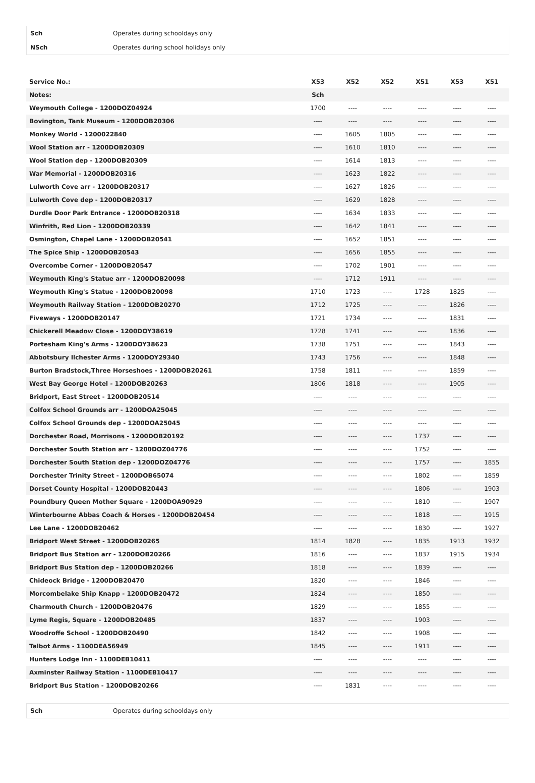| Sch | Operates during schooldays only |
| NSch | Operates during school holidays only |
| Service No.: | X53 | X52 | X52 | X51 | X53 | X51 |
| --- | --- | --- | --- | --- | --- | --- |
| Notes: | Sch | | | | | |
| Weymouth College - 1200DOZ04924 | 1700 | ---- | ---- | ---- | ---- | ---- |
| Bovington, Tank Museum - 1200DOB20306 | ---- | ---- | ---- | ---- | ---- | ---- |
| Monkey World - 1200022840 | ---- | 1605 | 1805 | ---- | ---- | ---- |
| Wool Station arr - 1200DOB20309 | ---- | 1610 | 1810 | ---- | ---- | ---- |
| Wool Station dep - 1200DOB20309 | ---- | 1614 | 1813 | ---- | ---- | ---- |
| War Memorial - 1200DOB20316 | ---- | 1623 | 1822 | ---- | ---- | ---- |
| Lulworth Cove arr - 1200DOB20317 | ---- | 1627 | 1826 | ---- | ---- | ---- |
| Lulworth Cove dep - 1200DOB20317 | ---- | 1629 | 1828 | ---- | ---- | ---- |
| Durdle Door Park Entrance - 1200DOB20318 | ---- | 1634 | 1833 | ---- | ---- | ---- |
| Winfrith, Red Lion - 1200DOB20339 | ---- | 1642 | 1841 | ---- | ---- | ---- |
| Osmington, Chapel Lane - 1200DOB20541 | ---- | 1652 | 1851 | ---- | ---- | ---- |
| The Spice Ship - 1200DOB20543 | ---- | 1656 | 1855 | ---- | ---- | ---- |
| Overcombe Corner - 1200DOB20547 | ---- | 1702 | 1901 | ---- | ---- | ---- |
| Weymouth King's Statue arr - 1200DOB20098 | ---- | 1712 | 1911 | ---- | ---- | ---- |
| Weymouth King's Statue - 1200DOB20098 | 1710 | 1723 | ---- | 1728 | 1825 | ---- |
| Weymouth Railway Station - 1200DOB20270 | 1712 | 1725 | ---- | ---- | 1826 | ---- |
| Fiveways - 1200DOB20147 | 1721 | 1734 | ---- | ---- | 1831 | ---- |
| Chickerell Meadow Close - 1200DOY38619 | 1728 | 1741 | ---- | ---- | 1836 | ---- |
| Portesham King's Arms - 1200DOY38623 | 1738 | 1751 | ---- | ---- | 1843 | ---- |
| Abbotsbury Ilchester Arms - 1200DOY29340 | 1743 | 1756 | ---- | ---- | 1848 | ---- |
| Burton Bradstock,Three Horseshoes - 1200DOB20261 | 1758 | 1811 | ---- | ---- | 1859 | ---- |
| West Bay George Hotel - 1200DOB20263 | 1806 | 1818 | ---- | ---- | 1905 | ---- |
| Bridport, East Street - 1200DOB20514 | ---- | ---- | ---- | ---- | ---- | ---- |
| Colfox School Grounds arr - 1200DOA25045 | ---- | ---- | ---- | ---- | ---- | ---- |
| Colfox School Grounds dep - 1200DOA25045 | ---- | ---- | ---- | ---- | ---- | ---- |
| Dorchester Road, Morrisons - 1200DOB20192 | ---- | ---- | ---- | 1737 | ---- | ---- |
| Dorchester South Station arr - 1200DOZ04776 | ---- | ---- | ---- | 1752 | ---- | ---- |
| Dorchester South Station dep - 1200DOZ04776 | ---- | ---- | ---- | 1757 | ---- | 1855 |
| Dorchester Trinity Street - 1200DOB65074 | ---- | ---- | ---- | 1802 | ---- | 1859 |
| Dorset County Hospital - 1200DOB20443 | ---- | ---- | ---- | 1806 | ---- | 1903 |
| Poundbury Queen Mother Square - 1200DOA90929 | ---- | ---- | ---- | 1810 | ---- | 1907 |
| Winterbourne Abbas Coach & Horses - 1200DOB20454 | ---- | ---- | ---- | 1818 | ---- | 1915 |
| Lee Lane - 1200DOB20462 | ---- | ---- | ---- | 1830 | ---- | 1927 |
| Bridport West Street - 1200DOB20265 | 1814 | 1828 | ---- | 1835 | 1913 | 1932 |
| Bridport Bus Station arr - 1200DOB20266 | 1816 | ---- | ---- | 1837 | 1915 | 1934 |
| Bridport Bus Station dep - 1200DOB20266 | 1818 | ---- | ---- | 1839 | ---- | ---- |
| Chideock Bridge - 1200DOB20470 | 1820 | ---- | ---- | 1846 | ---- | ---- |
| Morcombelake Ship Knapp - 1200DOB20472 | 1824 | ---- | ---- | 1850 | ---- | ---- |
| Charmouth Church - 1200DOB20476 | 1829 | ---- | ---- | 1855 | ---- | ---- |
| Lyme Regis, Square - 1200DOB20485 | 1837 | ---- | ---- | 1903 | ---- | ---- |
| Woodroffe School - 1200DOB20490 | 1842 | ---- | ---- | 1908 | ---- | ---- |
| Talbot Arms - 1100DEA56949 | 1845 | ---- | ---- | 1911 | ---- | ---- |
| Hunters Lodge Inn - 1100DEB10411 | ---- | ---- | ---- | ---- | ---- | ---- |
| Axminster Railway Station - 1100DEB10417 | ---- | ---- | ---- | ---- | ---- | ---- |
| Bridport Bus Station - 1200DOB20266 | ---- | 1831 | ---- | ---- | ---- | ---- |
| Sch | Operates during schooldays only |